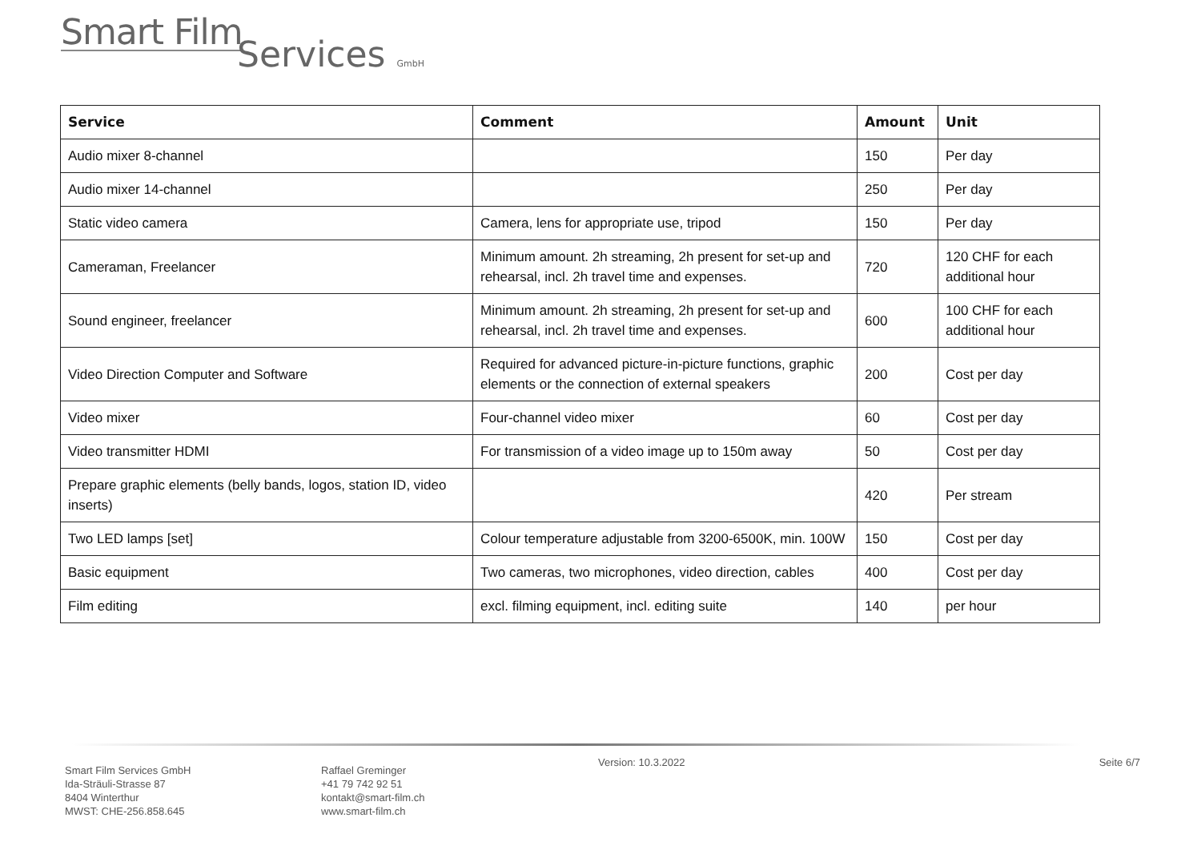Smart Film
Services GmbH
| Service | Comment | Amount | Unit |
| --- | --- | --- | --- |
| Audio mixer 8-channel | | 150 | Per day |
| Audio mixer 14-channel | | 250 | Per day |
| Static video camera | Camera, lens for appropriate use, tripod | 150 | Per day |
| Cameraman, Freelancer | Minimum amount. 2h streaming, 2h present for set-up and rehearsal, incl. 2h travel time and expenses. | 720 | 120 CHF for each additional hour |
| Sound engineer, freelancer | Minimum amount. 2h streaming, 2h present for set-up and rehearsal, incl. 2h travel time and expenses. | 600 | 100 CHF for each additional hour |
| Video Direction Computer and Software | Required for advanced picture-in-picture functions, graphic elements or the connection of external speakers | 200 | Cost per day |
| Video mixer | Four-channel video mixer | 60 | Cost per day |
| Video transmitter HDMI | For transmission of a video image up to 150m away | 50 | Cost per day |
| Prepare graphic elements (belly bands, logos, station ID, video inserts) | | 420 | Per stream |
| Two LED lamps [set] | Colour temperature adjustable from 3200-6500K, min. 100W | 150 | Cost per day |
| Basic equipment | Two cameras, two microphones, video direction, cables | 400 | Cost per day |
| Film editing | excl. filming equipment, incl. editing suite | 140 | per hour |
Smart Film Services GmbH
Ida-Sträuli-Strasse 87
8404 Winterthur
MWST: CHE-256.858.645
Raffael Greminger
+41 79 742 92 51
kontakt@smart-film.ch
www.smart-film.ch
Version: 10.3.2022 Seite 6/7